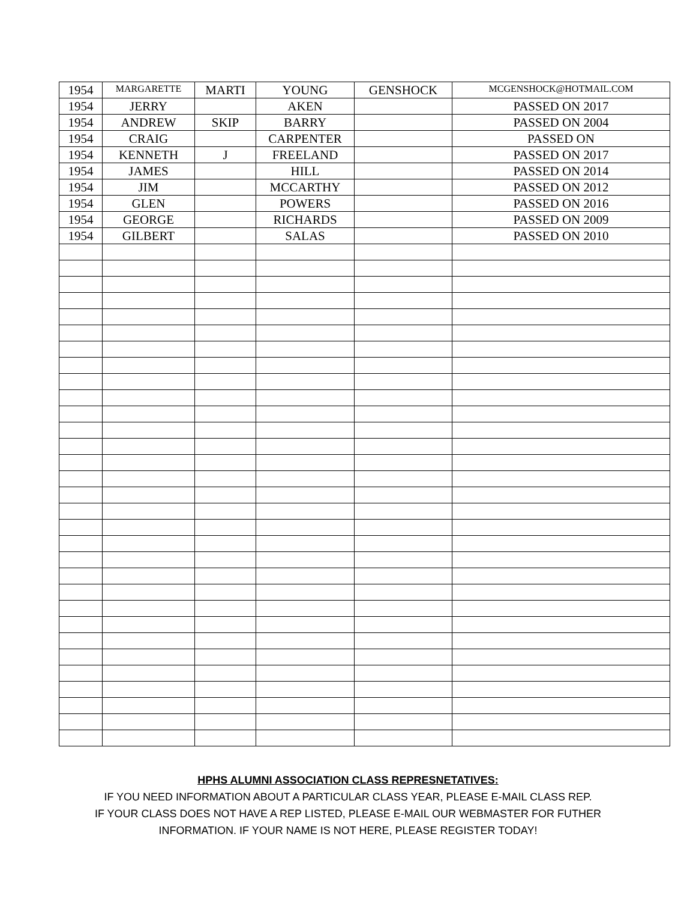| 1954 | MARGARETTE | MARTI | YOUNG | GENSHOCK | MCGENSHOCK@HOTMAIL.COM |
| 1954 | JERRY | | AKEN | | PASSED ON 2017 |
| 1954 | ANDREW | SKIP | BARRY | | PASSED ON 2004 |
| 1954 | CRAIG | | CARPENTER | | PASSED ON |
| 1954 | KENNETH | J | FREELAND | | PASSED ON 2017 |
| 1954 | JAMES | | HILL | | PASSED ON 2014 |
| 1954 | JIM | | MCCARTHY | | PASSED ON 2012 |
| 1954 | GLEN | | POWERS | | PASSED ON 2016 |
| 1954 | GEORGE | | RICHARDS | | PASSED ON 2009 |
| 1954 | GILBERT | | SALAS | | PASSED ON 2010 |
HPHS ALUMNI ASSOCIATION CLASS REPRESNETATIVES:
IF YOU NEED INFORMATION ABOUT A PARTICULAR CLASS YEAR, PLEASE E-MAIL CLASS REP.
IF YOUR CLASS DOES NOT HAVE A REP LISTED, PLEASE E-MAIL OUR WEBMASTER FOR FUTHER
INFORMATION. IF YOUR NAME IS NOT HERE, PLEASE REGISTER TODAY!